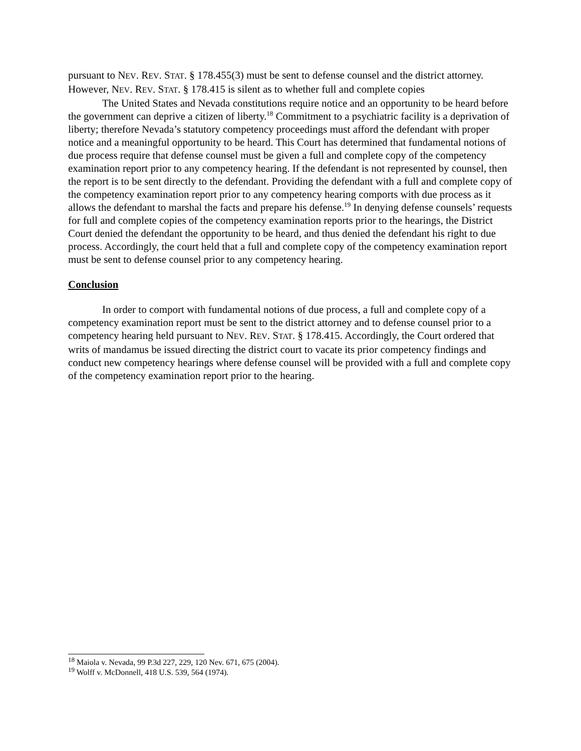pursuant to NEV. REV. STAT. § 178.455(3) must be sent to defense counsel and the district attorney. However, NEV. REV. STAT. § 178.415 is silent as to whether full and complete copies
The United States and Nevada constitutions require notice and an opportunity to be heard before the government can deprive a citizen of liberty.<sup>18</sup> Commitment to a psychiatric facility is a deprivation of liberty; therefore Nevada’s statutory competency proceedings must afford the defendant with proper notice and a meaningful opportunity to be heard. This Court has determined that fundamental notions of due process require that defense counsel must be given a full and complete copy of the competency examination report prior to any competency hearing. If the defendant is not represented by counsel, then the report is to be sent directly to the defendant. Providing the defendant with a full and complete copy of the competency examination report prior to any competency hearing comports with due process as it allows the defendant to marshal the facts and prepare his defense.<sup>19</sup> In denying defense counsels’ requests for full and complete copies of the competency examination reports prior to the hearings, the District Court denied the defendant the opportunity to be heard, and thus denied the defendant his right to due process. Accordingly, the court held that a full and complete copy of the competency examination report must be sent to defense counsel prior to any competency hearing.
Conclusion
In order to comport with fundamental notions of due process, a full and complete copy of a competency examination report must be sent to the district attorney and to defense counsel prior to a competency hearing held pursuant to NEV. REV. STAT. § 178.415. Accordingly, the Court ordered that writs of mandamus be issued directing the district court to vacate its prior competency findings and conduct new competency hearings where defense counsel will be provided with a full and complete copy of the competency examination report prior to the hearing.
<sup>18</sup> Maiola v. Nevada, 99 P.3d 227, 229, 120 Nev. 671, 675 (2004).
<sup>19</sup> Wolff v. McDonnell, 418 U.S. 539, 564 (1974).